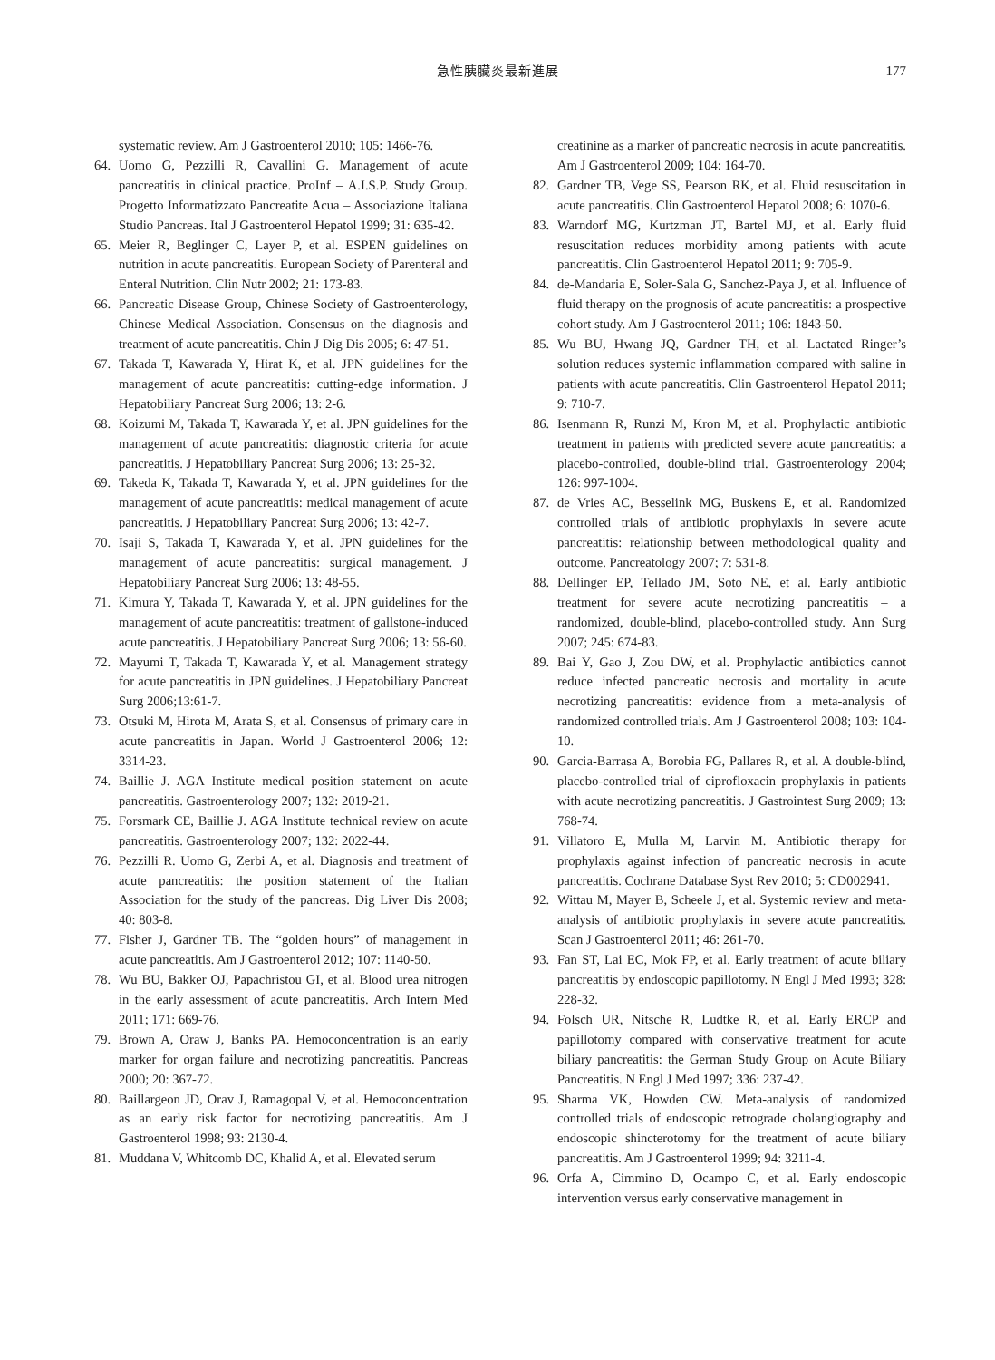急性胰臟炎最新進展 177
systematic review. Am J Gastroenterol 2010; 105: 1466-76.
64. Uomo G, Pezzilli R, Cavallini G. Management of acute pancreatitis in clinical practice. ProInf – A.I.S.P. Study Group. Progetto Informatizzato Pancreatite Acua – Associazione Italiana Studio Pancreas. Ital J Gastroenterol Hepatol 1999; 31: 635-42.
65. Meier R, Beglinger C, Layer P, et al. ESPEN guidelines on nutrition in acute pancreatitis. European Society of Parenteral and Enteral Nutrition. Clin Nutr 2002; 21: 173-83.
66. Pancreatic Disease Group, Chinese Society of Gastroenterology, Chinese Medical Association. Consensus on the diagnosis and treatment of acute pancreatitis. Chin J Dig Dis 2005; 6: 47-51.
67. Takada T, Kawarada Y, Hirat K, et al. JPN guidelines for the management of acute pancreatitis: cutting-edge information. J Hepatobiliary Pancreat Surg 2006; 13: 2-6.
68. Koizumi M, Takada T, Kawarada Y, et al. JPN guidelines for the management of acute pancreatitis: diagnostic criteria for acute pancreatitis. J Hepatobiliary Pancreat Surg 2006; 13: 25-32.
69. Takeda K, Takada T, Kawarada Y, et al. JPN guidelines for the management of acute pancreatitis: medical management of acute pancreatitis. J Hepatobiliary Pancreat Surg 2006; 13: 42-7.
70. Isaji S, Takada T, Kawarada Y, et al. JPN guidelines for the management of acute pancreatitis: surgical management. J Hepatobiliary Pancreat Surg 2006; 13: 48-55.
71. Kimura Y, Takada T, Kawarada Y, et al. JPN guidelines for the management of acute pancreatitis: treatment of gallstone-induced acute pancreatitis. J Hepatobiliary Pancreat Surg 2006; 13: 56-60.
72. Mayumi T, Takada T, Kawarada Y, et al. Management strategy for acute pancreatitis in JPN guidelines. J Hepatobiliary Pancreat Surg 2006;13:61-7.
73. Otsuki M, Hirota M, Arata S, et al. Consensus of primary care in acute pancreatitis in Japan. World J Gastroenterol 2006; 12: 3314-23.
74. Baillie J. AGA Institute medical position statement on acute pancreatitis. Gastroenterology 2007; 132: 2019-21.
75. Forsmark CE, Baillie J. AGA Institute technical review on acute pancreatitis. Gastroenterology 2007; 132: 2022-44.
76. Pezzilli R. Uomo G, Zerbi A, et al. Diagnosis and treatment of acute pancreatitis: the position statement of the Italian Association for the study of the pancreas. Dig Liver Dis 2008; 40: 803-8.
77. Fisher J, Gardner TB. The “golden hours” of management in acute pancreatitis. Am J Gastroenterol 2012; 107: 1140-50.
78. Wu BU, Bakker OJ, Papachristou GI, et al. Blood urea nitrogen in the early assessment of acute pancreatitis. Arch Intern Med 2011; 171: 669-76.
79. Brown A, Oraw J, Banks PA. Hemoconcentration is an early marker for organ failure and necrotizing pancreatitis. Pancreas 2000; 20: 367-72.
80. Baillargeon JD, Orav J, Ramagopal V, et al. Hemoconcentration as an early risk factor for necrotizing pancreatitis. Am J Gastroenterol 1998; 93: 2130-4.
81. Muddana V, Whitcomb DC, Khalid A, et al. Elevated serum
creatinine as a marker of pancreatic necrosis in acute pancreatitis. Am J Gastroenterol 2009; 104: 164-70.
82. Gardner TB, Vege SS, Pearson RK, et al. Fluid resuscitation in acute pancreatitis. Clin Gastroenterol Hepatol 2008; 6: 1070-6.
83. Warndorf MG, Kurtzman JT, Bartel MJ, et al. Early fluid resuscitation reduces morbidity among patients with acute pancreatitis. Clin Gastroenterol Hepatol 2011; 9: 705-9.
84. de-Mandaria E, Soler-Sala G, Sanchez-Paya J, et al. Influence of fluid therapy on the prognosis of acute pancreatitis: a prospective cohort study. Am J Gastroenterol 2011; 106: 1843-50.
85. Wu BU, Hwang JQ, Gardner TH, et al. Lactated Ringer’s solution reduces systemic inflammation compared with saline in patients with acute pancreatitis. Clin Gastroenterol Hepatol 2011; 9: 710-7.
86. Isenmann R, Runzi M, Kron M, et al. Prophylactic antibiotic treatment in patients with predicted severe acute pancreatitis: a placebo-controlled, double-blind trial. Gastroenterology 2004; 126: 997-1004.
87. de Vries AC, Besselink MG, Buskens E, et al. Randomized controlled trials of antibiotic prophylaxis in severe acute pancreatitis: relationship between methodological quality and outcome. Pancreatology 2007; 7: 531-8.
88. Dellinger EP, Tellado JM, Soto NE, et al. Early antibiotic treatment for severe acute necrotizing pancreatitis – a randomized, double-blind, placebo-controlled study. Ann Surg 2007; 245: 674-83.
89. Bai Y, Gao J, Zou DW, et al. Prophylactic antibiotics cannot reduce infected pancreatic necrosis and mortality in acute necrotizing pancreatitis: evidence from a meta-analysis of randomized controlled trials. Am J Gastroenterol 2008; 103: 104-10.
90. Garcia-Barrasa A, Borobia FG, Pallares R, et al. A double-blind, placebo-controlled trial of ciprofloxacin prophylaxis in patients with acute necrotizing pancreatitis. J Gastrointest Surg 2009; 13: 768-74.
91. Villatoro E, Mulla M, Larvin M. Antibiotic therapy for prophylaxis against infection of pancreatic necrosis in acute pancreatitis. Cochrane Database Syst Rev 2010; 5: CD002941.
92. Wittau M, Mayer B, Scheele J, et al. Systemic review and meta-analysis of antibiotic prophylaxis in severe acute pancreatitis. Scan J Gastroenterol 2011; 46: 261-70.
93. Fan ST, Lai EC, Mok FP, et al. Early treatment of acute biliary pancreatitis by endoscopic papillotomy. N Engl J Med 1993; 328: 228-32.
94. Folsch UR, Nitsche R, Ludtke R, et al. Early ERCP and papillotomy compared with conservative treatment for acute biliary pancreatitis: the German Study Group on Acute Biliary Pancreatitis. N Engl J Med 1997; 336: 237-42.
95. Sharma VK, Howden CW. Meta-analysis of randomized controlled trials of endoscopic retrograde cholangiography and endoscopic shincterotomy for the treatment of acute biliary pancreatitis. Am J Gastroenterol 1999; 94: 3211-4.
96. Orfa A, Cimmino D, Ocampo C, et al. Early endoscopic intervention versus early conservative management in